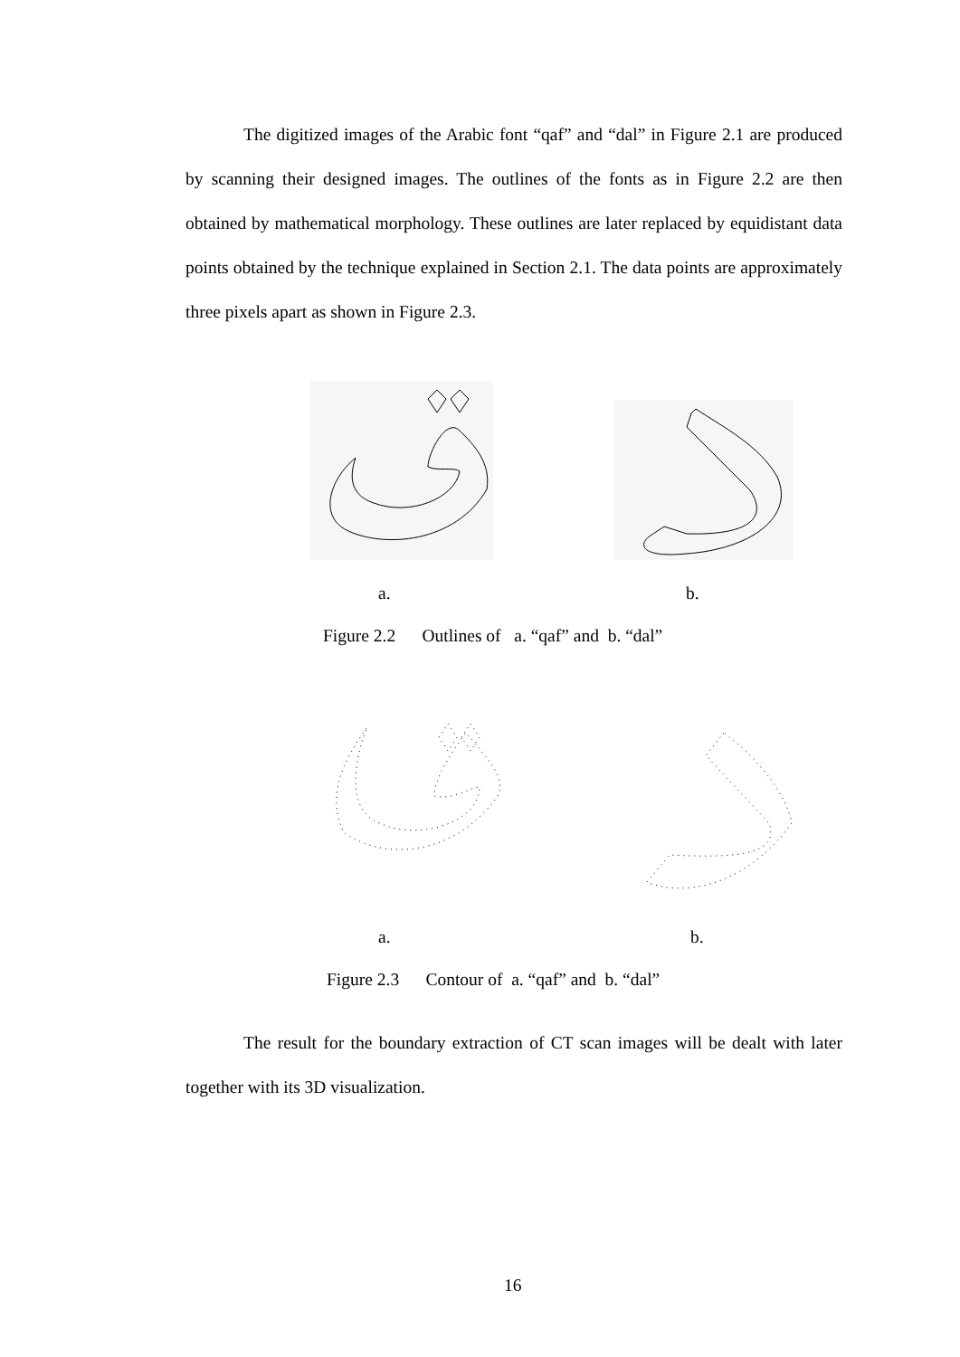The digitized images of the Arabic font “qaf” and “dal” in Figure 2.1 are produced by scanning their designed images. The outlines of the fonts as in Figure 2.2 are then obtained by mathematical morphology. These outlines are later replaced by equidistant data points obtained by the technique explained in Section 2.1. The data points are approximately three pixels apart as shown in Figure 2.3.
a. b.
Figure 2.2 Outlines of a. “qaf” and b. “dal”
a. b.
Figure 2.3 Contour of a. “qaf” and b. “dal”
The result for the boundary extraction of CT scan images will be dealt with later together with its 3D visualization.
16